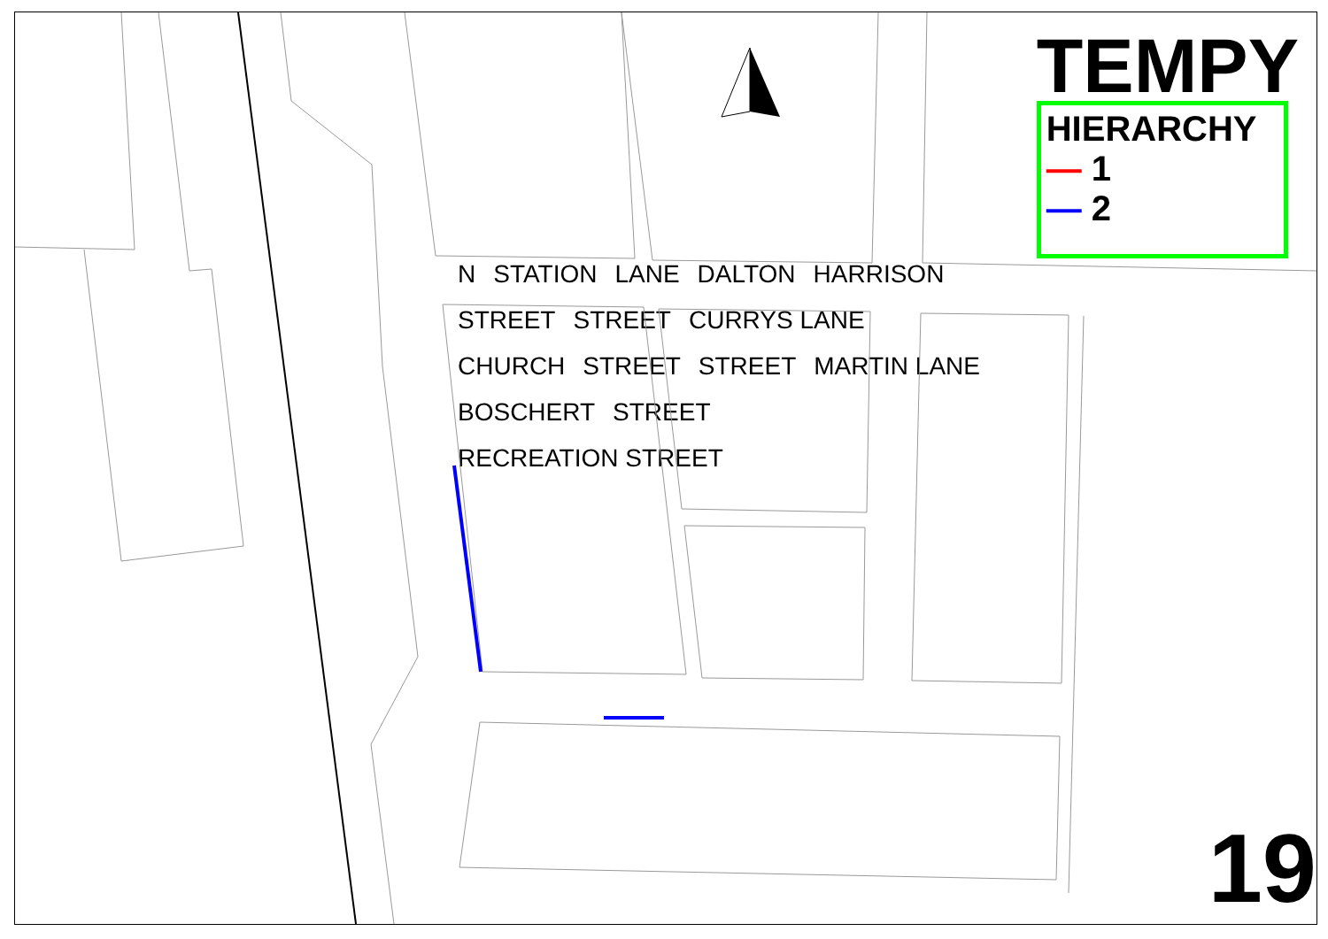N STATION LANE DALTON HARRISON STREET STREET CURRYS LANE CHURCH STREET STREET MARTIN LANE BOSCHERT STREET RECREATION STREET
TEMPY
HIERARCHY
— 1
— 2
19